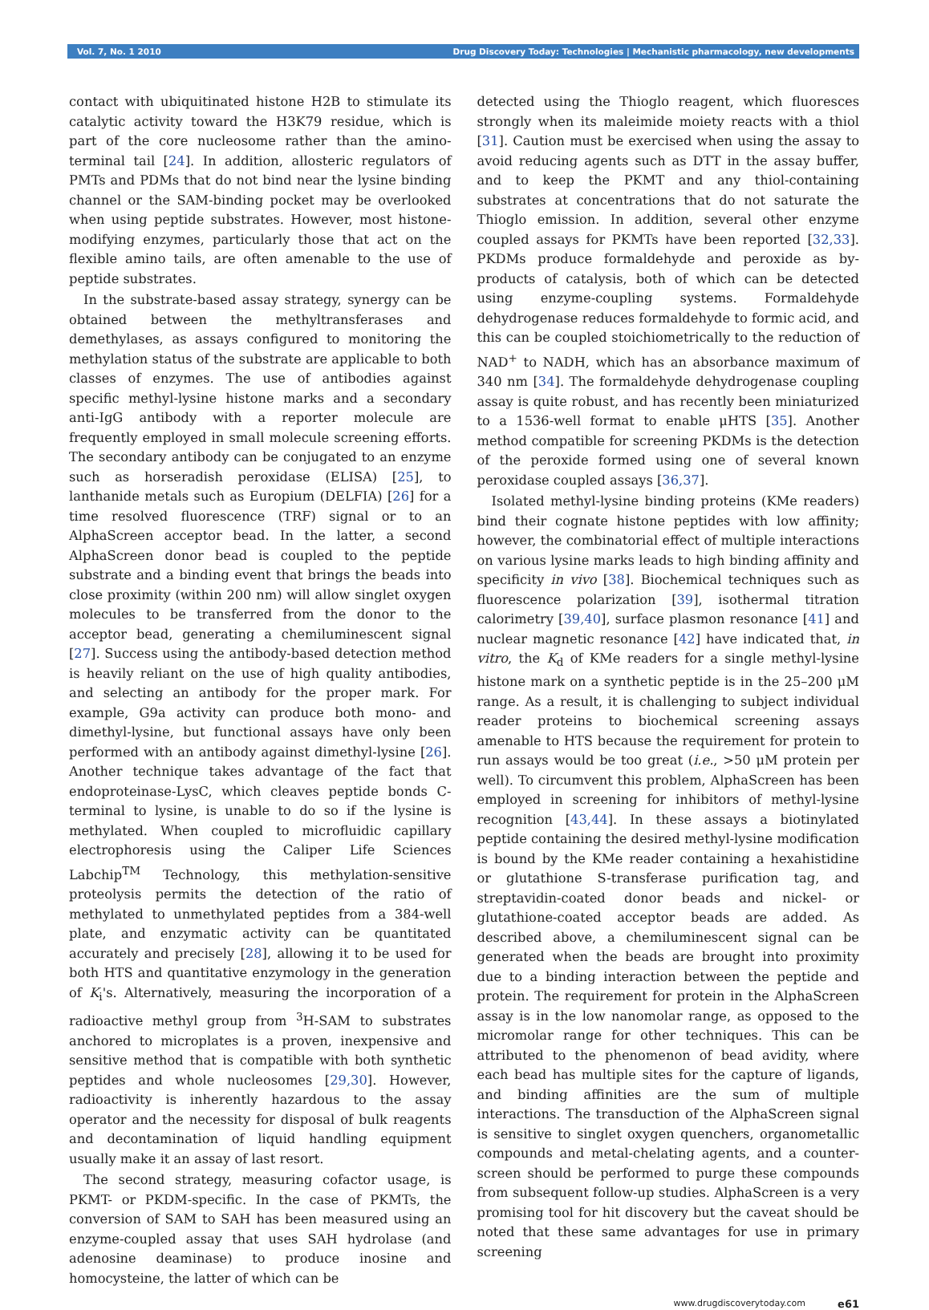Vol. 7, No. 1 2010 Drug Discovery Today: Technologies | Mechanistic pharmacology, new developments
contact with ubiquitinated histone H2B to stimulate its catalytic activity toward the H3K79 residue, which is part of the core nucleosome rather than the amino-terminal tail [24]. In addition, allosteric regulators of PMTs and PDMs that do not bind near the lysine binding channel or the SAM-binding pocket may be overlooked when using peptide substrates. However, most histone-modifying enzymes, particularly those that act on the flexible amino tails, are often amenable to the use of peptide substrates.
In the substrate-based assay strategy, synergy can be obtained between the methyltransferases and demethylases, as assays configured to monitoring the methylation status of the substrate are applicable to both classes of enzymes. The use of antibodies against specific methyl-lysine histone marks and a secondary anti-IgG antibody with a reporter molecule are frequently employed in small molecule screening efforts. The secondary antibody can be conjugated to an enzyme such as horseradish peroxidase (ELISA) [25], to lanthanide metals such as Europium (DELFIA) [26] for a time resolved fluorescence (TRF) signal or to an AlphaScreen acceptor bead. In the latter, a second AlphaScreen donor bead is coupled to the peptide substrate and a binding event that brings the beads into close proximity (within 200 nm) will allow singlet oxygen molecules to be transferred from the donor to the acceptor bead, generating a chemiluminescent signal [27]. Success using the antibody-based detection method is heavily reliant on the use of high quality antibodies, and selecting an antibody for the proper mark. For example, G9a activity can produce both mono- and dimethyl-lysine, but functional assays have only been performed with an antibody against dimethyl-lysine [26]. Another technique takes advantage of the fact that endoproteinase-LysC, which cleaves peptide bonds C-terminal to lysine, is unable to do so if the lysine is methylated. When coupled to microfluidic capillary electrophoresis using the Caliper Life Sciences Labchip<sup>TM</sup> Technology, this methylation-sensitive proteolysis permits the detection of the ratio of methylated to unmethylated peptides from a 384-well plate, and enzymatic activity can be quantitated accurately and precisely [28], allowing it to be used for both HTS and quantitative enzymology in the generation of K<sub>i</sub>'s. Alternatively, measuring the incorporation of a radioactive methyl group from <sup>3</sup>H-SAM to substrates anchored to microplates is a proven, inexpensive and sensitive method that is compatible with both synthetic peptides and whole nucleosomes [29,30]. However, radioactivity is inherently hazardous to the assay operator and the necessity for disposal of bulk reagents and decontamination of liquid handling equipment usually make it an assay of last resort.
The second strategy, measuring cofactor usage, is PKMT- or PKDM-specific. In the case of PKMTs, the conversion of SAM to SAH has been measured using an enzyme-coupled assay that uses SAH hydrolase (and adenosine deaminase) to produce inosine and homocysteine, the latter of which can be
detected using the Thioglo reagent, which fluoresces strongly when its maleimide moiety reacts with a thiol [31]. Caution must be exercised when using the assay to avoid reducing agents such as DTT in the assay buffer, and to keep the PKMT and any thiol-containing substrates at concentrations that do not saturate the Thioglo emission. In addition, several other enzyme coupled assays for PKMTs have been reported [32,33]. PKDMs produce formaldehyde and peroxide as by-products of catalysis, both of which can be detected using enzyme-coupling systems. Formaldehyde dehydrogenase reduces formaldehyde to formic acid, and this can be coupled stoichiometrically to the reduction of NAD<sup>+</sup> to NADH, which has an absorbance maximum of 340 nm [34]. The formaldehyde dehydrogenase coupling assay is quite robust, and has recently been miniaturized to a 1536-well format to enable μHTS [35]. Another method compatible for screening PKDMs is the detection of the peroxide formed using one of several known peroxidase coupled assays [36,37].
Isolated methyl-lysine binding proteins (KMe readers) bind their cognate histone peptides with low affinity; however, the combinatorial effect of multiple interactions on various lysine marks leads to high binding affinity and specificity in vivo [38]. Biochemical techniques such as fluorescence polarization [39], isothermal titration calorimetry [39,40], surface plasmon resonance [41] and nuclear magnetic resonance [42] have indicated that, in vitro, the K<sub>d</sub> of KMe readers for a single methyl-lysine histone mark on a synthetic peptide is in the 25–200 μM range. As a result, it is challenging to subject individual reader proteins to biochemical screening assays amenable to HTS because the requirement for protein to run assays would be too great (i.e., >50 μM protein per well). To circumvent this problem, AlphaScreen has been employed in screening for inhibitors of methyl-lysine recognition [43,44]. In these assays a biotinylated peptide containing the desired methyl-lysine modification is bound by the KMe reader containing a hexahistidine or glutathione S-transferase purification tag, and streptavidin-coated donor beads and nickel- or glutathione-coated acceptor beads are added. As described above, a chemiluminescent signal can be generated when the beads are brought into proximity due to a binding interaction between the peptide and protein. The requirement for protein in the AlphaScreen assay is in the low nanomolar range, as opposed to the micromolar range for other techniques. This can be attributed to the phenomenon of bead avidity, where each bead has multiple sites for the capture of ligands, and binding affinities are the sum of multiple interactions. The transduction of the AlphaScreen signal is sensitive to singlet oxygen quenchers, organometallic compounds and metal-chelating agents, and a counter-screen should be performed to purge these compounds from subsequent follow-up studies. AlphaScreen is a very promising tool for hit discovery but the caveat should be noted that these same advantages for use in primary screening
www.drugdiscoverytoday.com e61